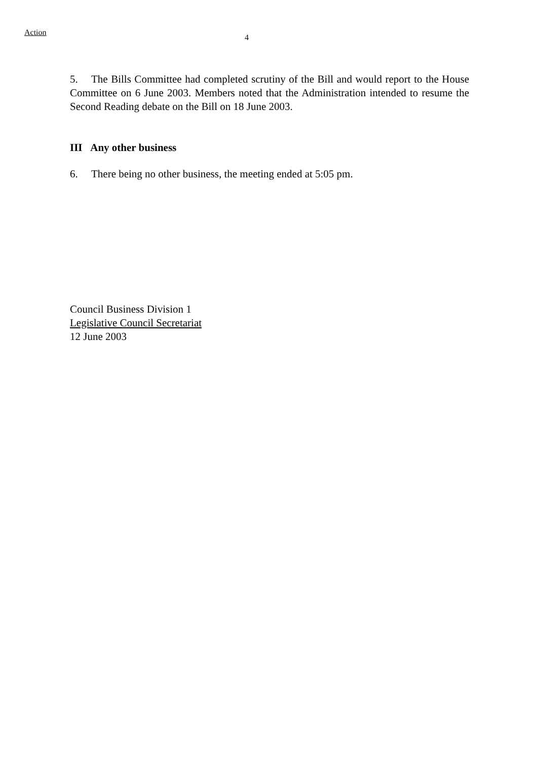Action
4
5. The Bills Committee had completed scrutiny of the Bill and would report to the House Committee on 6 June 2003. Members noted that the Administration intended to resume the Second Reading debate on the Bill on 18 June 2003.
III Any other business
6. There being no other business, the meeting ended at 5:05 pm.
Council Business Division 1
Legislative Council Secretariat
12 June 2003